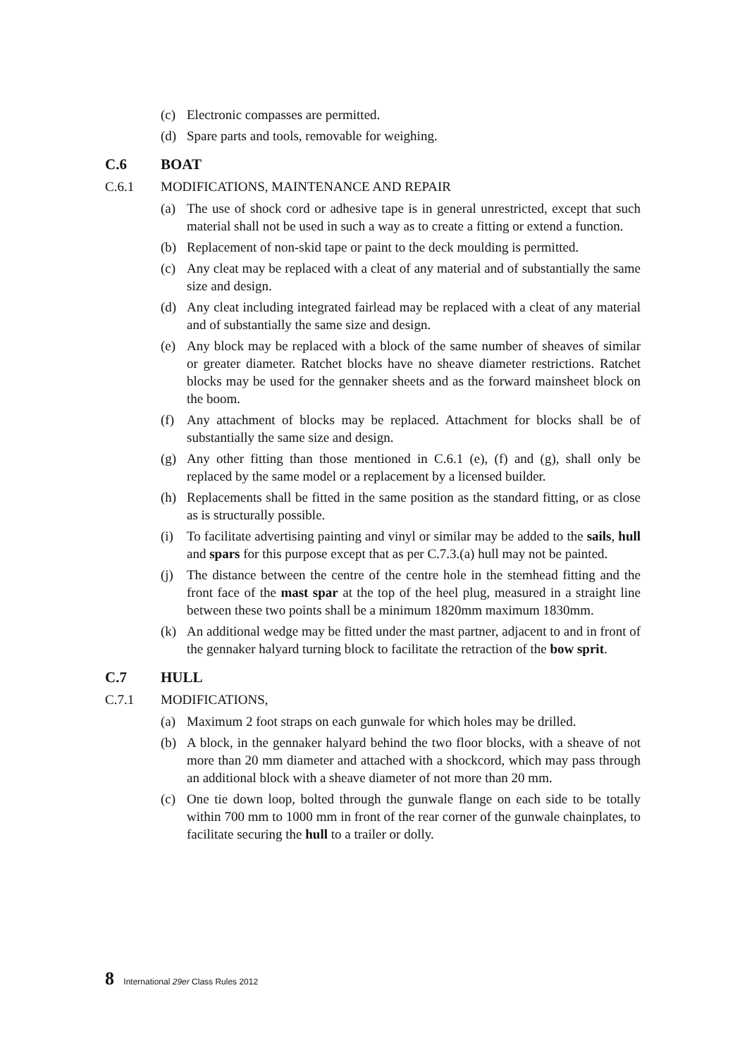(c) Electronic compasses are permitted.
(d) Spare parts and tools, removable for weighing.
C.6 BOAT
C.6.1 MODIFICATIONS, MAINTENANCE AND REPAIR
(a) The use of shock cord or adhesive tape is in general unrestricted, except that such material shall not be used in such a way as to create a fitting or extend a function.
(b) Replacement of non-skid tape or paint to the deck moulding is permitted.
(c) Any cleat may be replaced with a cleat of any material and of substantially the same size and design.
(d) Any cleat including integrated fairlead may be replaced with a cleat of any material and of substantially the same size and design.
(e) Any block may be replaced with a block of the same number of sheaves of similar or greater diameter. Ratchet blocks have no sheave diameter restrictions. Ratchet blocks may be used for the gennaker sheets and as the forward mainsheet block on the boom.
(f) Any attachment of blocks may be replaced. Attachment for blocks shall be of substantially the same size and design.
(g) Any other fitting than those mentioned in C.6.1 (e), (f) and (g), shall only be replaced by the same model or a replacement by a licensed builder.
(h) Replacements shall be fitted in the same position as the standard fitting, or as close as is structurally possible.
(i) To facilitate advertising painting and vinyl or similar may be added to the sails, hull and spars for this purpose except that as per C.7.3.(a) hull may not be painted.
(j) The distance between the centre of the centre hole in the stemhead fitting and the front face of the mast spar at the top of the heel plug, measured in a straight line between these two points shall be a minimum 1820mm maximum 1830mm.
(k) An additional wedge may be fitted under the mast partner, adjacent to and in front of the gennaker halyard turning block to facilitate the retraction of the bow sprit.
C.7 HULL
C.7.1 MODIFICATIONS,
(a) Maximum 2 foot straps on each gunwale for which holes may be drilled.
(b) A block, in the gennaker halyard behind the two floor blocks, with a sheave of not more than 20 mm diameter and attached with a shockcord, which may pass through an additional block with a sheave diameter of not more than 20 mm.
(c) One tie down loop, bolted through the gunwale flange on each side to be totally within 700 mm to 1000 mm in front of the rear corner of the gunwale chainplates, to facilitate securing the hull to a trailer or dolly.
8 International 29er Class Rules 2012